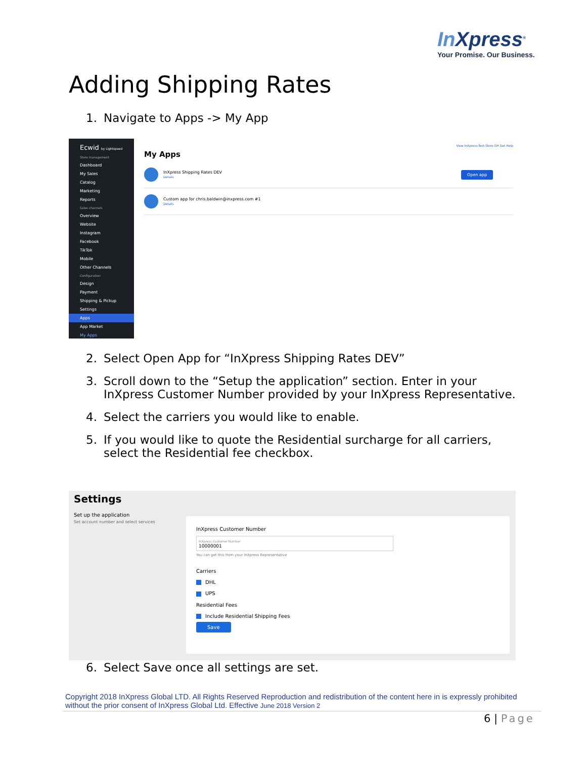In Xpress<sup>®</sup>
Your Promise. Our Business.
Adding Shipping Rates
1. Navigate to Apps -> My App
Ecwid by Lightspeed
Store management
Dashboard
My Sales
Catalog
Marketing
Reports
Sales channels
Overview
Website
Instagram
Facebook
TikTok
Mobile
Other Channels
Configuration
Design
Payment
Shipping & Pickup
Settings
Apps
App Market
My Apps
View InXpress-Test-Store GH Get Help
My Apps
InXpress Shipping Rates DEV
Details
Open app
Custom app for chris.baldwin@inxpress.com #1
Details
2. Select Open App for “InXpress Shipping Rates DEV”
3. Scroll down to the “Setup the application” section. Enter in your
InXpress Customer Number provided by your InXpress Representative.
4. Select the carriers you would like to enable.
5. If you would like to quote the Residential surcharge for all carriers,
select the Residential fee checkbox.
Settings
Set up the application
Set account number and select services
InXpress Customer Number
InXpress Customer Number
10000001
You can get this from your InXpress Representative
Carriers
DHL
UPS
Residential Fees
Include Residential Shipping Fees
Save
6. Select Save once all settings are set.
Copyright 2018 InXpress Global LTD. All Rights Reserved Reproduction and redistribution of the content here in is expressly prohibited without the prior consent of InXpress Global Ltd. Effective June 2018 Version 2
6 | Page